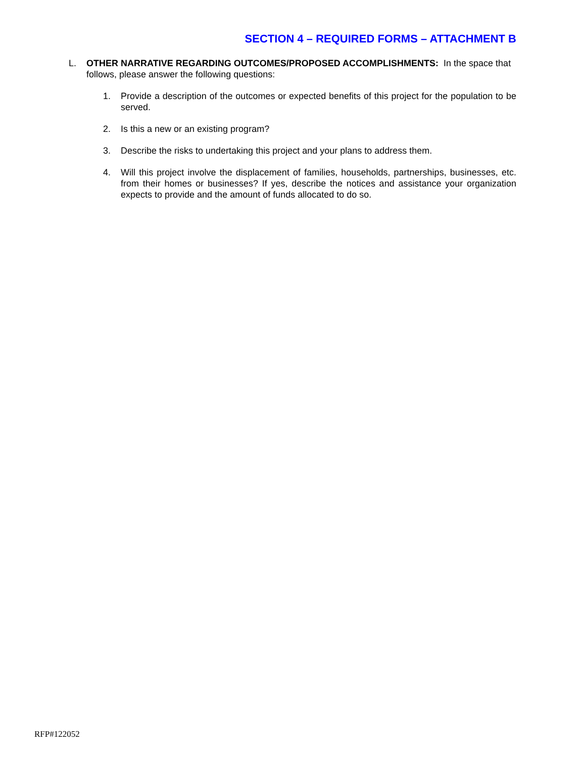SECTION 4 – REQUIRED FORMS – ATTACHMENT B
L. OTHER NARRATIVE REGARDING OUTCOMES/PROPOSED ACCOMPLISHMENTS: In the space that follows, please answer the following questions:
1. Provide a description of the outcomes or expected benefits of this project for the population to be served.
2. Is this a new or an existing program?
3. Describe the risks to undertaking this project and your plans to address them.
4. Will this project involve the displacement of families, households, partnerships, businesses, etc. from their homes or businesses? If yes, describe the notices and assistance your organization expects to provide and the amount of funds allocated to do so.
RFP#122052